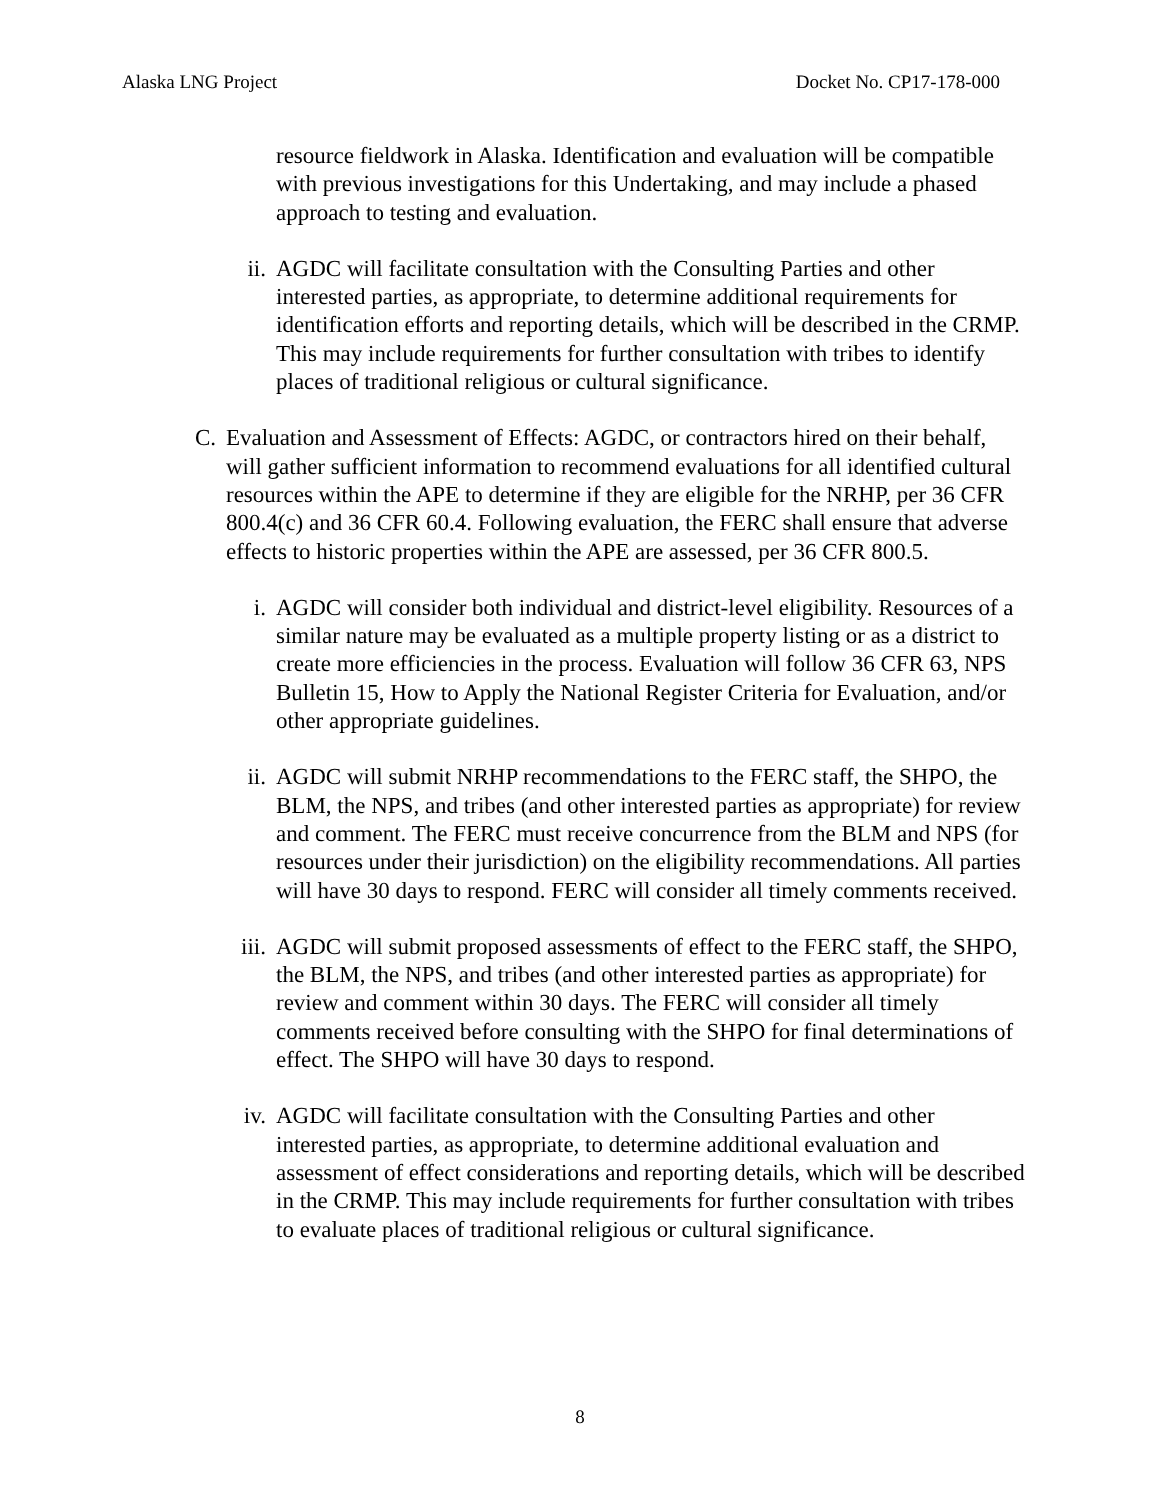Alaska LNG Project Docket No. CP17-178-000
resource fieldwork in Alaska. Identification and evaluation will be compatible with previous investigations for this Undertaking, and may include a phased approach to testing and evaluation.
ii. AGDC will facilitate consultation with the Consulting Parties and other interested parties, as appropriate, to determine additional requirements for identification efforts and reporting details, which will be described in the CRMP. This may include requirements for further consultation with tribes to identify places of traditional religious or cultural significance.
C. Evaluation and Assessment of Effects: AGDC, or contractors hired on their behalf, will gather sufficient information to recommend evaluations for all identified cultural resources within the APE to determine if they are eligible for the NRHP, per 36 CFR 800.4(c) and 36 CFR 60.4. Following evaluation, the FERC shall ensure that adverse effects to historic properties within the APE are assessed, per 36 CFR 800.5.
i. AGDC will consider both individual and district-level eligibility. Resources of a similar nature may be evaluated as a multiple property listing or as a district to create more efficiencies in the process. Evaluation will follow 36 CFR 63, NPS Bulletin 15, How to Apply the National Register Criteria for Evaluation, and/or other appropriate guidelines.
ii. AGDC will submit NRHP recommendations to the FERC staff, the SHPO, the BLM, the NPS, and tribes (and other interested parties as appropriate) for review and comment. The FERC must receive concurrence from the BLM and NPS (for resources under their jurisdiction) on the eligibility recommendations. All parties will have 30 days to respond. FERC will consider all timely comments received.
iii. AGDC will submit proposed assessments of effect to the FERC staff, the SHPO, the BLM, the NPS, and tribes (and other interested parties as appropriate) for review and comment within 30 days. The FERC will consider all timely comments received before consulting with the SHPO for final determinations of effect. The SHPO will have 30 days to respond.
iv. AGDC will facilitate consultation with the Consulting Parties and other interested parties, as appropriate, to determine additional evaluation and assessment of effect considerations and reporting details, which will be described in the CRMP. This may include requirements for further consultation with tribes to evaluate places of traditional religious or cultural significance.
8